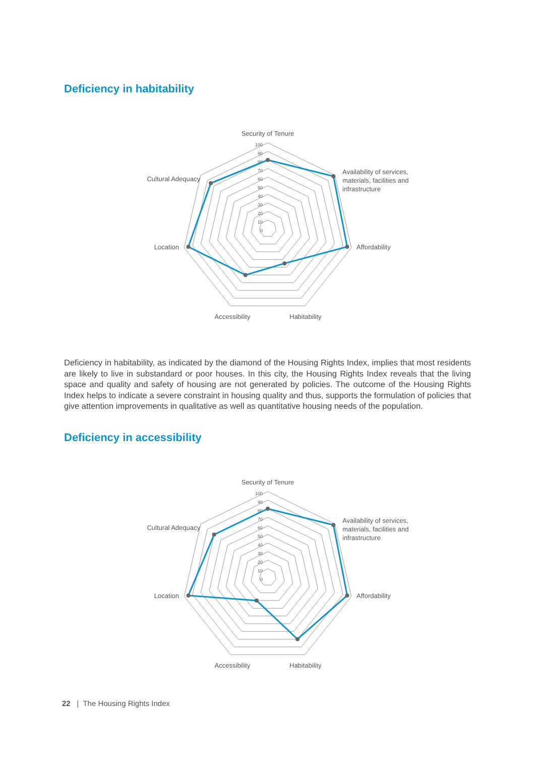Deficiency in habitability
100
90
80
70
60
50
40
30
20
10
0
Security of Tenure
Availability of services,
materials, facilities and
infrastructure
Affordability
Habitability
Accessibility
Location
Cultural Adequacy
Deficiency in habitability, as indicated by the diamond of the Housing Rights Index, implies that most residents are likely to live in substandard or poor houses. In this city, the Housing Rights Index reveals that the living space and quality and safety of housing are not generated by policies. The outcome of the Housing Rights Index helps to indicate a severe constraint in housing quality and thus, supports the formulation of policies that give attention improvements in qualitative as well as quantitative housing needs of the population.
Deficiency in accessibility
100
90
80
70
60
50
40
30
20
10
0
Security of Tenure
Availability of services,
materials, facilities and
infrastructure
Affordability
Habitability
Accessibility
Location
Cultural Adequacy
22 | The Housing Rights Index